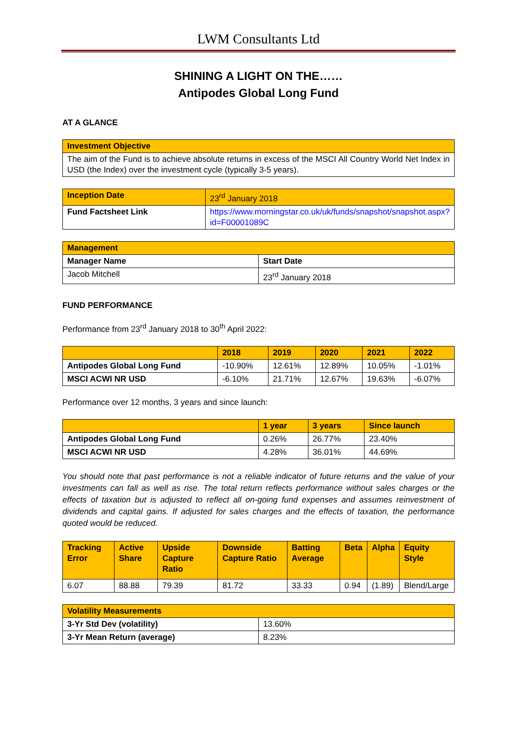LWM Consultants Ltd
SHINING A LIGHT ON THE……
Antipodes Global Long Fund
AT A GLANCE
| Investment Objective |
| --- |
| The aim of the Fund is to achieve absolute returns in excess of the MSCI All Country World Net Index in USD (the Index) over the investment cycle (typically 3-5 years). |
| Inception Date | 23<sup>rd</sup> January 2018 |
| Fund Factsheet Link | https://www.morningstar.co.uk/uk/funds/snapshot/snapshot.aspx?id=F00001089C |
| Management | |
| --- | --- |
| Manager Name | Start Date |
| Jacob Mitchell | 23<sup>rd</sup> January 2018 |
FUND PERFORMANCE
Performance from 23<sup>rd</sup> January 2018 to 30<sup>th</sup> April 2022:
| | 2018 | 2019 | 2020 | 2021 | 2022 |
| --- | --- | --- | --- | --- | --- |
| Antipodes Global Long Fund | -10.90% | 12.61% | 12.89% | 10.05% | -1.01% |
| MSCI ACWI NR USD | -6.10% | 21.71% | 12.67% | 19.63% | -6.07% |
Performance over 12 months, 3 years and since launch:
| | 1 year | 3 years | Since launch |
| --- | --- | --- | --- |
| Antipodes Global Long Fund | 0.26% | 26.77% | 23.40% |
| MSCI ACWI NR USD | 4.28% | 36.01% | 44.69% |
You should note that past performance is not a reliable indicator of future returns and the value of your investments can fall as well as rise. The total return reflects performance without sales charges or the effects of taxation but is adjusted to reflect all on-going fund expenses and assumes reinvestment of dividends and capital gains. If adjusted for sales charges and the effects of taxation, the performance quoted would be reduced.
| Tracking Error | Active Share | Upside Capture Ratio | Downside Capture Ratio | Batting Average | Beta | Alpha | Equity Style |
| --- | --- | --- | --- | --- | --- | --- | --- |
| 6.07 | 88.88 | 79.39 | 81.72 | 33.33 | 0.94 | (1.89) | Blend/Large |
| Volatility Measurements | |
| --- | --- |
| 3-Yr Std Dev (volatility) | 13.60% |
| 3-Yr Mean Return (average) | 8.23% |